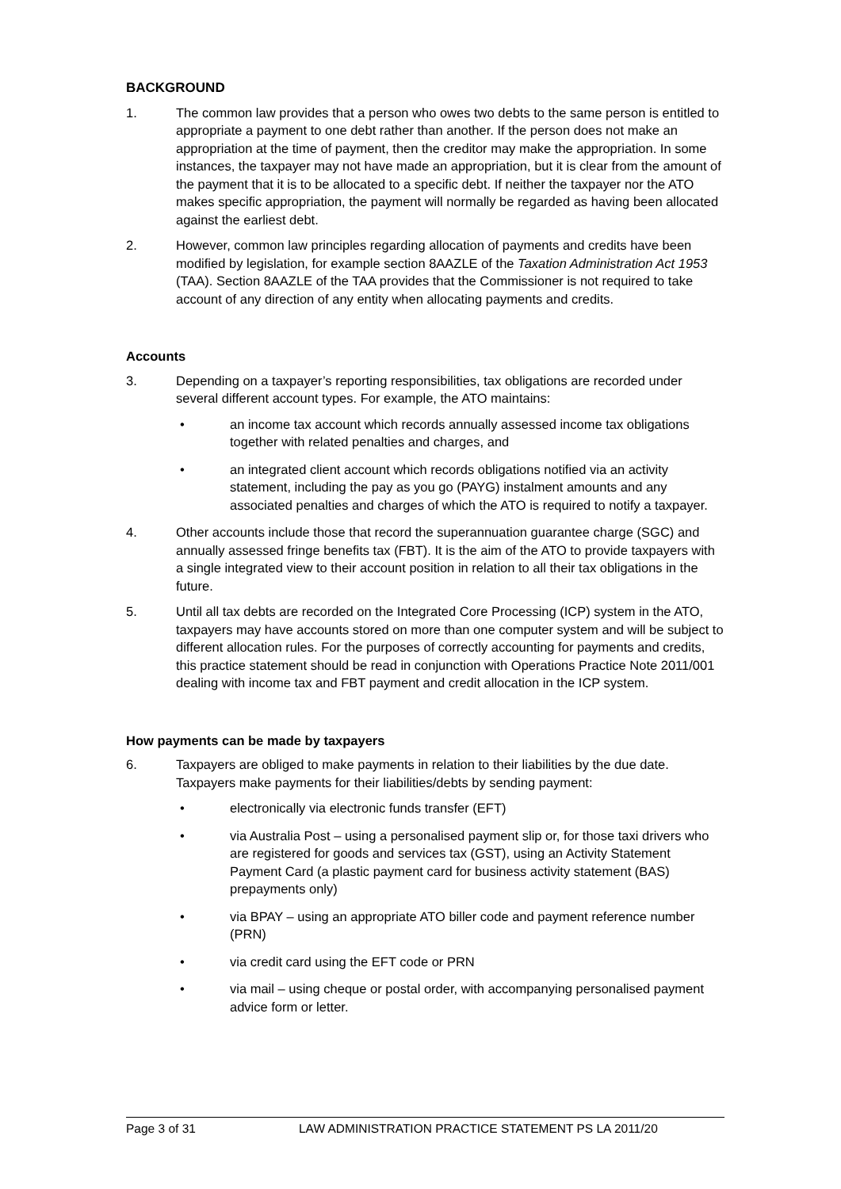BACKGROUND
1. The common law provides that a person who owes two debts to the same person is entitled to appropriate a payment to one debt rather than another. If the person does not make an appropriation at the time of payment, then the creditor may make the appropriation. In some instances, the taxpayer may not have made an appropriation, but it is clear from the amount of the payment that it is to be allocated to a specific debt. If neither the taxpayer nor the ATO makes specific appropriation, the payment will normally be regarded as having been allocated against the earliest debt.
2. However, common law principles regarding allocation of payments and credits have been modified by legislation, for example section 8AAZLE of the Taxation Administration Act 1953 (TAA). Section 8AAZLE of the TAA provides that the Commissioner is not required to take account of any direction of any entity when allocating payments and credits.
Accounts
3. Depending on a taxpayer’s reporting responsibilities, tax obligations are recorded under several different account types. For example, the ATO maintains:
• an income tax account which records annually assessed income tax obligations together with related penalties and charges, and
• an integrated client account which records obligations notified via an activity statement, including the pay as you go (PAYG) instalment amounts and any associated penalties and charges of which the ATO is required to notify a taxpayer.
4. Other accounts include those that record the superannuation guarantee charge (SGC) and annually assessed fringe benefits tax (FBT). It is the aim of the ATO to provide taxpayers with a single integrated view to their account position in relation to all their tax obligations in the future.
5. Until all tax debts are recorded on the Integrated Core Processing (ICP) system in the ATO, taxpayers may have accounts stored on more than one computer system and will be subject to different allocation rules. For the purposes of correctly accounting for payments and credits, this practice statement should be read in conjunction with Operations Practice Note 2011/001 dealing with income tax and FBT payment and credit allocation in the ICP system.
How payments can be made by taxpayers
6. Taxpayers are obliged to make payments in relation to their liabilities by the due date. Taxpayers make payments for their liabilities/debts by sending payment:
• electronically via electronic funds transfer (EFT)
• via Australia Post – using a personalised payment slip or, for those taxi drivers who are registered for goods and services tax (GST), using an Activity Statement Payment Card (a plastic payment card for business activity statement (BAS) prepayments only)
• via BPAY – using an appropriate ATO biller code and payment reference number (PRN)
• via credit card using the EFT code or PRN
• via mail – using cheque or postal order, with accompanying personalised payment advice form or letter.
Page 3 of 31 LAW ADMINISTRATION PRACTICE STATEMENT PS LA 2011/20